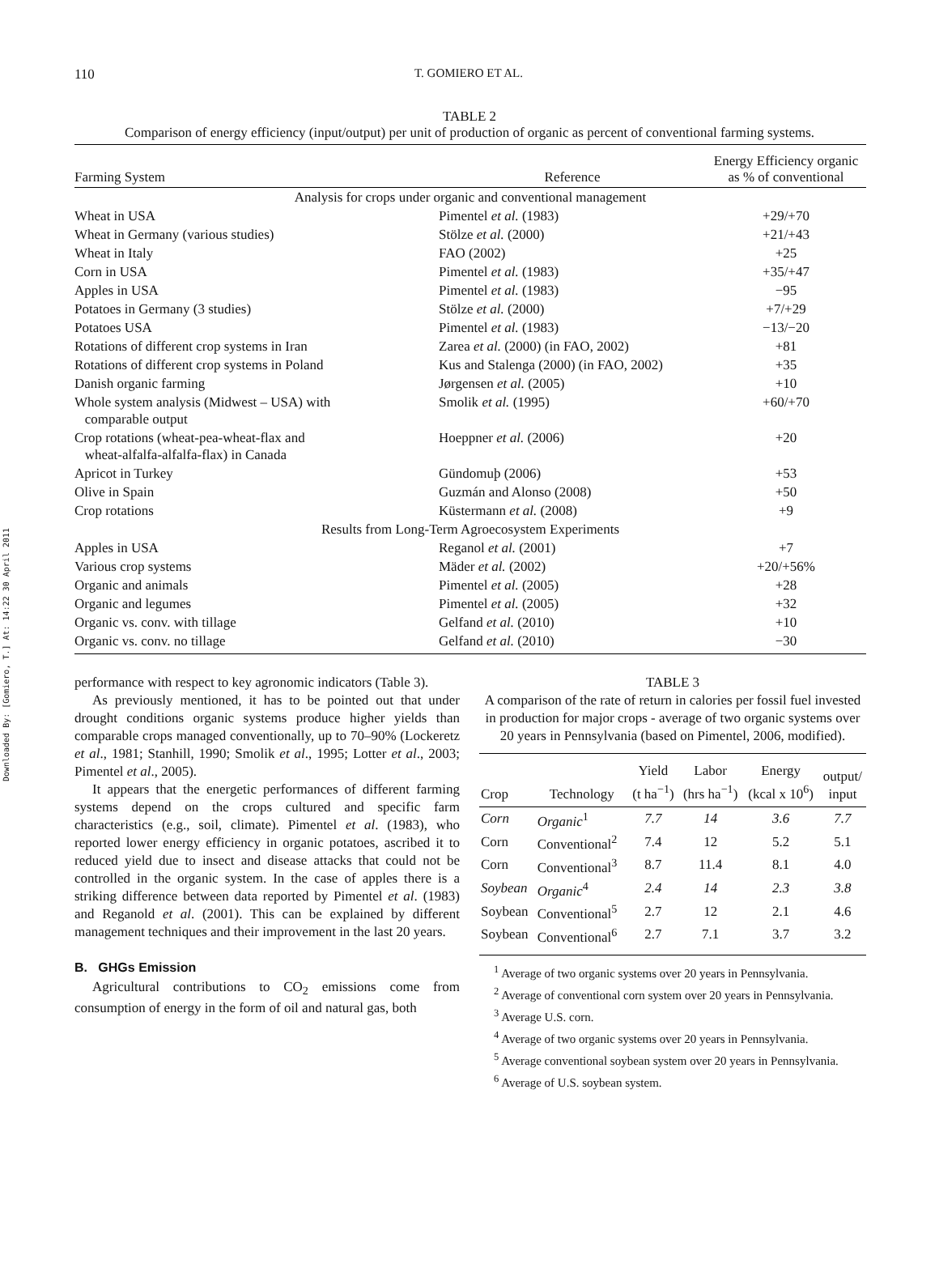Downloaded By: [Gomiero, T.] At: 14:22 30 April 2011
110 T. GOMIERO ET AL.
TABLE 2
Comparison of energy efficiency (input/output) per unit of production of organic as percent of conventional farming systems.
| Farming System | Reference | Energy Efficiency organic as % of conventional |
| --- | --- | --- |
| Analysis for crops under organic and conventional management | | |
| Wheat in USA | Pimentel et al. (1983) | +29/+70 |
| Wheat in Germany (various studies) | Stölze et al. (2000) | +21/+43 |
| Wheat in Italy | FAO (2002) | +25 |
| Corn in USA | Pimentel et al. (1983) | +35/+47 |
| Apples in USA | Pimentel et al. (1983) | −95 |
| Potatoes in Germany (3 studies) | Stölze et al. (2000) | +7/+29 |
| Potatoes USA | Pimentel et al. (1983) | −13/−20 |
| Rotations of different crop systems in Iran | Zarea et al. (2000) (in FAO, 2002) | +81 |
| Rotations of different crop systems in Poland | Kus and Stalenga (2000) (in FAO, 2002) | +35 |
| Danish organic farming | Jørgensen et al. (2005) | +10 |
| Whole system analysis (Midwest – USA) with comparable output | Smolik et al. (1995) | +60/+70 |
| Crop rotations (wheat-pea-wheat-flax and wheat-alfalfa-alfalfa-flax) in Canada | Hoeppner et al. (2006) | +20 |
| Apricot in Turkey | Gündomuþ (2006) | +53 |
| Olive in Spain | Guzmán and Alonso (2008) | +50 |
| Crop rotations | Küstermann et al. (2008) | +9 |
| Results from Long-Term Agroecosystem Experiments | | |
| Apples in USA | Reganol et al. (2001) | +7 |
| Various crop systems | Mäder et al. (2002) | +20/+56% |
| Organic and animals | Pimentel et al. (2005) | +28 |
| Organic and legumes | Pimentel et al. (2005) | +32 |
| Organic vs. conv. with tillage | Gelfand et al. (2010) | +10 |
| Organic vs. conv. no tillage | Gelfand et al. (2010) | −30 |
performance with respect to key agronomic indicators (Table 3).
As previously mentioned, it has to be pointed out that under drought conditions organic systems produce higher yields than comparable crops managed conventionally, up to 70–90% (Lockeretz et al., 1981; Stanhill, 1990; Smolik et al., 1995; Lotter et al., 2003; Pimentel et al., 2005).
It appears that the energetic performances of different farming systems depend on the crops cultured and specific farm characteristics (e.g., soil, climate). Pimentel et al. (1983), who reported lower energy efficiency in organic potatoes, ascribed it to reduced yield due to insect and disease attacks that could not be controlled in the organic system. In the case of apples there is a striking difference between data reported by Pimentel et al. (1983) and Reganold et al. (2001). This can be explained by different management techniques and their improvement in the last 20 years.
B. GHGs Emission
Agricultural contributions to CO<sub>2</sub> emissions come from consumption of energy in the form of oil and natural gas, both
TABLE 3
A comparison of the rate of return in calories per fossil fuel invested in production for major crops - average of two organic systems over 20 years in Pennsylvania (based on Pimentel, 2006, modified).
| Crop | Technology | Yield (t ha<sup>−1</sup>) | Labor (hrs ha<sup>−1</sup>) | Energy (kcal x 10<sup>6</sup>) | output/ input |
| --- | --- | --- | --- | --- | --- |
| Corn | Organic<sup>1</sup> | 7.7 | 14 | 3.6 | 7.7 |
| Corn | Conventional<sup>2</sup> | 7.4 | 12 | 5.2 | 5.1 |
| Corn | Conventional<sup>3</sup> | 8.7 | 11.4 | 8.1 | 4.0 |
| Soybean | Organic<sup>4</sup> | 2.4 | 14 | 2.3 | 3.8 |
| Soybean | Conventional<sup>5</sup> | 2.7 | 12 | 2.1 | 4.6 |
| Soybean | Conventional<sup>6</sup> | 2.7 | 7.1 | 3.7 | 3.2 |
<sup>1</sup> Average of two organic systems over 20 years in Pennsylvania.
<sup>2</sup> Average of conventional corn system over 20 years in Pennsylvania.
<sup>3</sup> Average U.S. corn.
<sup>4</sup> Average of two organic systems over 20 years in Pennsylvania.
<sup>5</sup> Average conventional soybean system over 20 years in Pennsylvania.
<sup>6</sup> Average of U.S. soybean system.